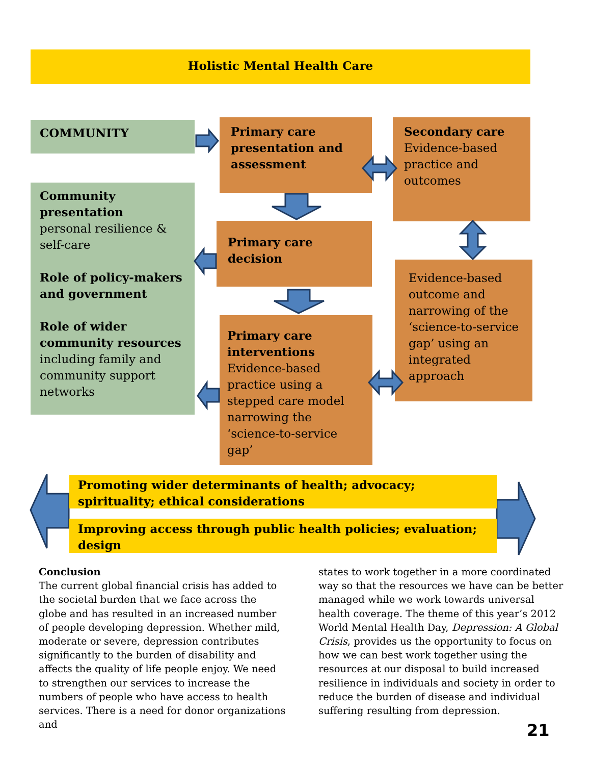Holistic Mental Health Care
COMMUNITY
Community presentation
personal resilience & self-care
Role of policy-makers and government
Role of wider community resources
including family and community support networks
Primary care presentation and assessment
Secondary care
Evidence-based practice and outcomes
Primary care decision
Evidence-based outcome and narrowing of the ‘science-to-service gap’ using an integrated approach
Primary care interventions
Evidence-based practice using a stepped care model narrowing the ‘science-to-service gap’
Promoting wider determinants of health; advocacy; spirituality; ethical considerations
Improving access through public health policies; evaluation; design
Conclusion
The current global financial crisis has added to the societal burden that we face across the globe and has resulted in an increased number of people developing depression. Whether mild, moderate or severe, depression contributes significantly to the burden of disability and affects the quality of life people enjoy. We need to strengthen our services to increase the numbers of people who have access to health services. There is a need for donor organizations and
states to work together in a more coordinated way so that the resources we have can be better managed while we work towards universal health coverage. The theme of this year’s 2012 World Mental Health Day, Depression: A Global Crisis, provides us the opportunity to focus on how we can best work together using the resources at our disposal to build increased resilience in individuals and society in order to reduce the burden of disease and individual suffering resulting from depression.
21